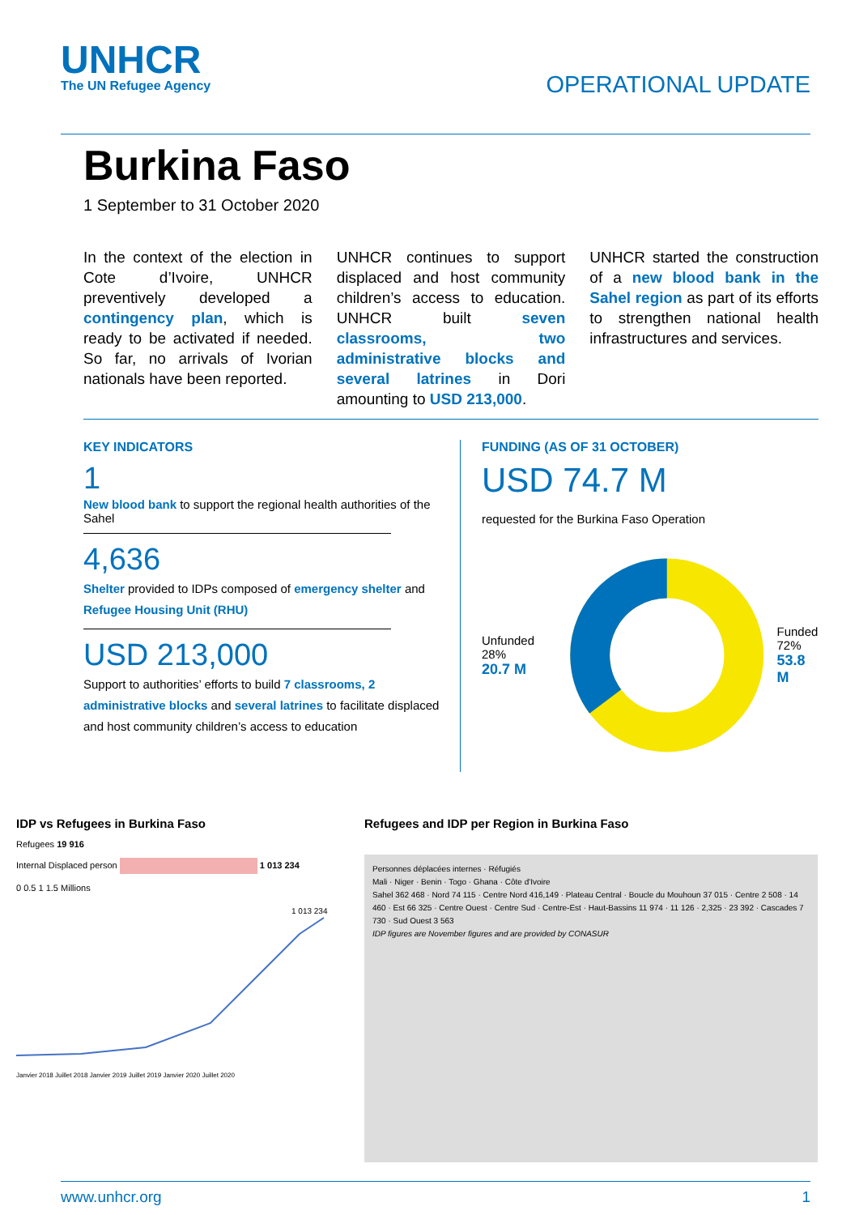UNHCR
The UN Refugee Agency
OPERATIONAL UPDATE
Burkina Faso
1 September to 31 October 2020
In the context of the election in Cote d’Ivoire, UNHCR preventively developed a contingency plan, which is ready to be activated if needed. So far, no arrivals of Ivorian nationals have been reported.
UNHCR continues to support displaced and host community children’s access to education. UNHCR built seven classrooms, two administrative blocks and several latrines in Dori amounting to USD 213,000.
UNHCR started the construction of a new blood bank in the Sahel region as part of its efforts to strengthen national health infrastructures and services.
KEY INDICATORS
1
New blood bank to support the regional health authorities of the Sahel
4,636
Shelter provided to IDPs composed of emergency shelter and Refugee Housing Unit (RHU)
USD 213,000
Support to authorities’ efforts to build 7 classrooms, 2 administrative blocks and several latrines to facilitate displaced and host community children’s access to education
FUNDING (AS OF 31 OCTOBER)
USD 74.7 M
requested for the Burkina Faso Operation
Unfunded 28%
20.7 M
Funded
72%
53.8 M
IDP vs Refugees in Burkina Faso
Refugees 19 916
Internal Displaced person 1 013 234
0 0.5 1 1.5 Millions
1 013 234
Janvier 2018 Juillet 2018 Janvier 2019 Juillet 2019 Janvier 2020 Juillet 2020
Refugees and IDP per Region in Burkina Faso
Personnes déplacées internes · Réfugiés
Mali · Niger · Benin · Togo · Ghana · Côte d'Ivoire
Sahel 362 468 · Nord 74 115 · Centre Nord 416,149 · Plateau Central · Boucle du Mouhoun 37 015 · Centre 2 508 · 14 460 · Est 66 325 · Centre Ouest · Centre Sud · Centre-Est · Haut-Bassins 11 974 · 11 126 · 2,325 · 23 392 · Cascades 7 730 · Sud Ouest 3 563
IDP figures are November figures and are provided by CONASUR
www.unhcr.org 1